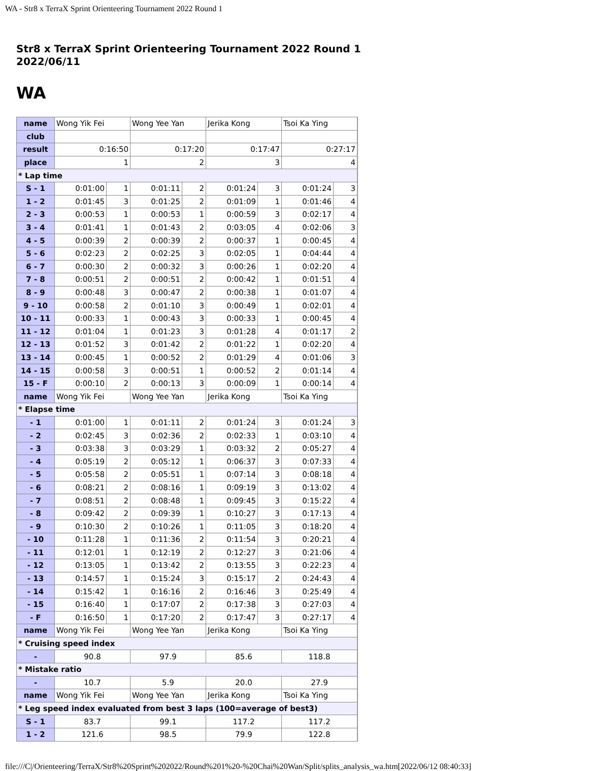WA - Str8 x TerraX Sprint Orienteering Tournament 2022 Round 1
Str8 x TerraX Sprint Orienteering Tournament 2022 Round 1
2022/06/11
WA
| name | Wong Yik Fei | | Wong Yee Yan | | Jerika Kong | | Tsoi Ka Ying | |
| club | | | | | | | | |
| result | 0:16:50 | | 0:17:20 | | 0:17:47 | | 0:27:17 | |
| place | 1 | | 2 | | 3 | | 4 | |
| * Lap time | | | | | | | | |
| S - 1 | 0:01:00 | 1 | 0:01:11 | 2 | 0:01:24 | 3 | 0:01:24 | 3 |
| 1 - 2 | 0:01:45 | 3 | 0:01:25 | 2 | 0:01:09 | 1 | 0:01:46 | 4 |
| 2 - 3 | 0:00:53 | 1 | 0:00:53 | 1 | 0:00:59 | 3 | 0:02:17 | 4 |
| 3 - 4 | 0:01:41 | 1 | 0:01:43 | 2 | 0:03:05 | 4 | 0:02:06 | 3 |
| 4 - 5 | 0:00:39 | 2 | 0:00:39 | 2 | 0:00:37 | 1 | 0:00:45 | 4 |
| 5 - 6 | 0:02:23 | 2 | 0:02:25 | 3 | 0:02:05 | 1 | 0:04:44 | 4 |
| 6 - 7 | 0:00:30 | 2 | 0:00:32 | 3 | 0:00:26 | 1 | 0:02:20 | 4 |
| 7 - 8 | 0:00:51 | 2 | 0:00:51 | 2 | 0:00:42 | 1 | 0:01:51 | 4 |
| 8 - 9 | 0:00:48 | 3 | 0:00:47 | 2 | 0:00:38 | 1 | 0:01:07 | 4 |
| 9 - 10 | 0:00:58 | 2 | 0:01:10 | 3 | 0:00:49 | 1 | 0:02:01 | 4 |
| 10 - 11 | 0:00:33 | 1 | 0:00:43 | 3 | 0:00:33 | 1 | 0:00:45 | 4 |
| 11 - 12 | 0:01:04 | 1 | 0:01:23 | 3 | 0:01:28 | 4 | 0:01:17 | 2 |
| 12 - 13 | 0:01:52 | 3 | 0:01:42 | 2 | 0:01:22 | 1 | 0:02:20 | 4 |
| 13 - 14 | 0:00:45 | 1 | 0:00:52 | 2 | 0:01:29 | 4 | 0:01:06 | 3 |
| 14 - 15 | 0:00:58 | 3 | 0:00:51 | 1 | 0:00:52 | 2 | 0:01:14 | 4 |
| 15 - F | 0:00:10 | 2 | 0:00:13 | 3 | 0:00:09 | 1 | 0:00:14 | 4 |
| name | Wong Yik Fei | | Wong Yee Yan | | Jerika Kong | | Tsoi Ka Ying | |
| * Elapse time | | | | | | | | |
| - 1 | 0:01:00 | 1 | 0:01:11 | 2 | 0:01:24 | 3 | 0:01:24 | 3 |
| - 2 | 0:02:45 | 3 | 0:02:36 | 2 | 0:02:33 | 1 | 0:03:10 | 4 |
| - 3 | 0:03:38 | 3 | 0:03:29 | 1 | 0:03:32 | 2 | 0:05:27 | 4 |
| - 4 | 0:05:19 | 2 | 0:05:12 | 1 | 0:06:37 | 3 | 0:07:33 | 4 |
| - 5 | 0:05:58 | 2 | 0:05:51 | 1 | 0:07:14 | 3 | 0:08:18 | 4 |
| - 6 | 0:08:21 | 2 | 0:08:16 | 1 | 0:09:19 | 3 | 0:13:02 | 4 |
| - 7 | 0:08:51 | 2 | 0:08:48 | 1 | 0:09:45 | 3 | 0:15:22 | 4 |
| - 8 | 0:09:42 | 2 | 0:09:39 | 1 | 0:10:27 | 3 | 0:17:13 | 4 |
| - 9 | 0:10:30 | 2 | 0:10:26 | 1 | 0:11:05 | 3 | 0:18:20 | 4 |
| - 10 | 0:11:28 | 1 | 0:11:36 | 2 | 0:11:54 | 3 | 0:20:21 | 4 |
| - 11 | 0:12:01 | 1 | 0:12:19 | 2 | 0:12:27 | 3 | 0:21:06 | 4 |
| - 12 | 0:13:05 | 1 | 0:13:42 | 2 | 0:13:55 | 3 | 0:22:23 | 4 |
| - 13 | 0:14:57 | 1 | 0:15:24 | 3 | 0:15:17 | 2 | 0:24:43 | 4 |
| - 14 | 0:15:42 | 1 | 0:16:16 | 2 | 0:16:46 | 3 | 0:25:49 | 4 |
| - 15 | 0:16:40 | 1 | 0:17:07 | 2 | 0:17:38 | 3 | 0:27:03 | 4 |
| - F | 0:16:50 | 1 | 0:17:20 | 2 | 0:17:47 | 3 | 0:27:17 | 4 |
| name | Wong Yik Fei | | Wong Yee Yan | | Jerika Kong | | Tsoi Ka Ying | |
| * Cruising speed index | | | | | | | | |
| - | 90.8 | | 97.9 | | 85.6 | | 118.8 | |
| * Mistake ratio | | | | | | | | |
| - | 10.7 | | 5.9 | | 20.0 | | 27.9 | |
| name | Wong Yik Fei | | Wong Yee Yan | | Jerika Kong | | Tsoi Ka Ying | |
| * Leg speed index evaluated from best 3 laps (100=average of best3) | | | | | | | | |
| S - 1 | 83.7 | | 99.1 | | 117.2 | | 117.2 | |
| 1 - 2 | 121.6 | | 98.5 | | 79.9 | | 122.8 | |
file:///C|/Orienteering/TerraX/Str8%20Sprint%202022/Round%201%20-%20Chai%20Wan/Split/splits_analysis_wa.htm[2022/06/12 08:40:33]